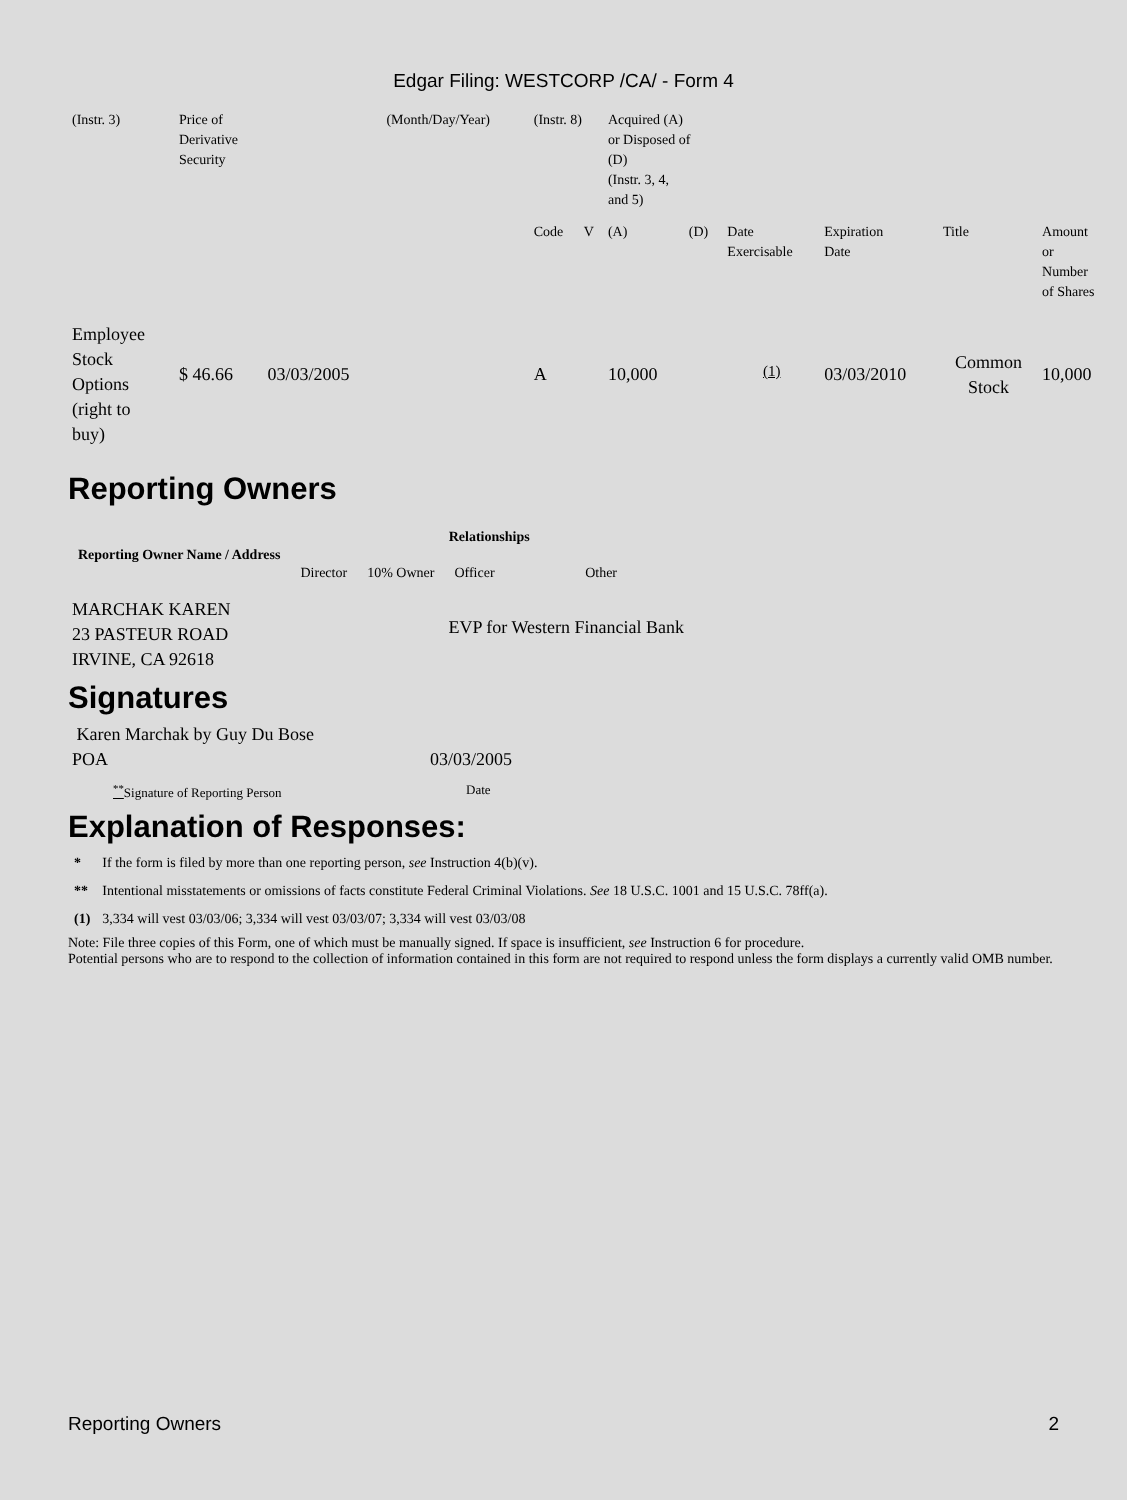Edgar Filing: WESTCORP /CA/ - Form 4
| (Instr. 3) | Price of Derivative Security | | (Month/Day/Year) | (Instr. 8) | | Acquired (A) or Disposed of (D) (Instr. 3, 4, and 5) | | | | | |
| | | | | Code | V | (A) | (D) | Date Exercisable | Expiration Date | Title | Amount or Number of Shares |
| Employee Stock Options (right to buy) | $ 46.66 | 03/03/2005 | | A | | 10,000 | | <sup>(1)</sup> | 03/03/2010 | Common Stock | 10,000 |
Reporting Owners
| Reporting Owner Name / Address | Relationships | | | |
| --- | --- | --- | --- | --- |
| | Director | 10% Owner | Officer | Other |
| MARCHAK KAREN 23 PASTEUR ROAD IRVINE, CA 92618 | | | EVP for Western Financial Bank | |
Signatures
| Karen Marchak by Guy Du Bose POA | 03/03/2005 |
| <sup>**</sup> Signature of Reporting Person | Date |
Explanation of Responses:
| * | If the form is filed by more than one reporting person, see Instruction 4(b)(v). |
| ** | Intentional misstatements or omissions of facts constitute Federal Criminal Violations. See 18 U.S.C. 1001 and 15 U.S.C. 78ff(a). |
| (1) | 3,334 will vest 03/03/06; 3,334 will vest 03/03/07; 3,334 will vest 03/03/08 |
Note: File three copies of this Form, one of which must be manually signed. If space is insufficient, see Instruction 6 for procedure.
Potential persons who are to respond to the collection of information contained in this form are not required to respond unless the form displays a currently valid OMB number.
Reporting Owners 2